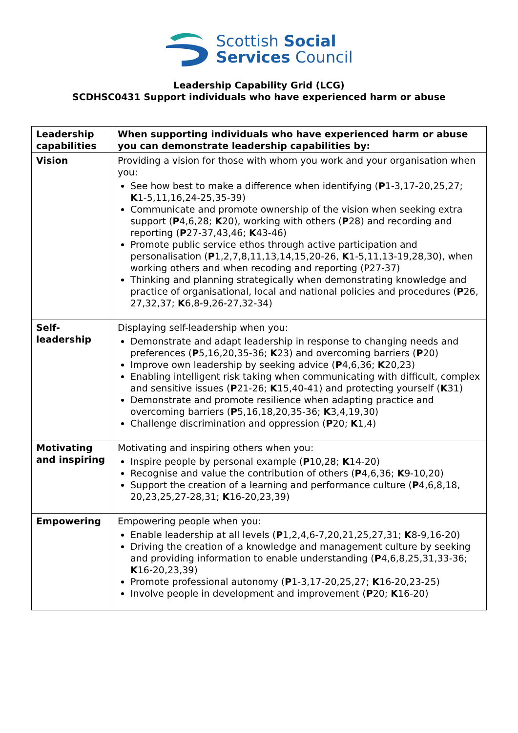Scottish Social
Services Council
Leadership Capability Grid (LCG)
SCDHSC0431 Support individuals who have experienced harm or abuse
| Leadership capabilities | When supporting individuals who have experienced harm or abuse you can demonstrate leadership capabilities by: |
| --- | --- |
| Vision | Providing a vision for those with whom you work and your organisation when you: See how best to make a difference when identifying ( P 1-3,17-20,25,27; K 1-5,11,16,24-25,35-39) Communicate and promote ownership of the vision when seeking extra support ( P 4,6,28; K 20), working with others ( P 28) and recording and reporting ( P 27-37,43,46; K 43-46) Promote public service ethos through active participation and personalisation ( P 1,2,7,8,11,13,14,15,20-26, K 1-5,11,13-19,28,30), when working others and when recoding and reporting (P27-37) Thinking and planning strategically when demonstrating knowledge and practice of organisational, local and national policies and procedures ( P 26, 27,32,37; K 6,8-9,26-27,32-34) |
| Self-leadership | Displaying self-leadership when you: Demonstrate and adapt leadership in response to changing needs and preferences ( P 5,16,20,35-36; K 23) and overcoming barriers ( P 20) Improve own leadership by seeking advice ( P 4,6,36; K 20,23) Enabling intelligent risk taking when communicating with difficult, complex and sensitive issues ( P 21-26; K 15,40-41) and protecting yourself ( K 31) Demonstrate and promote resilience when adapting practice and overcoming barriers ( P 5,16,18,20,35-36; K 3,4,19,30) Challenge discrimination and oppression ( P 20; K 1,4) |
| Motivating and inspiring | Motivating and inspiring others when you: Inspire people by personal example ( P 10,28; K 14-20) Recognise and value the contribution of others ( P 4,6,36; K 9-10,20) Support the creation of a learning and performance culture ( P 4,6,8,18, 20,23,25,27-28,31; K 16-20,23,39) |
| Empowering | Empowering people when you: Enable leadership at all levels ( P 1,2,4,6-7,20,21,25,27,31; K 8-9,16-20) Driving the creation of a knowledge and management culture by seeking and providing information to enable understanding ( P 4,6,8,25,31,33-36; K 16-20,23,39) Promote professional autonomy ( P 1-3,17-20,25,27; K 16-20,23-25) Involve people in development and improvement ( P 20; K 16-20) |